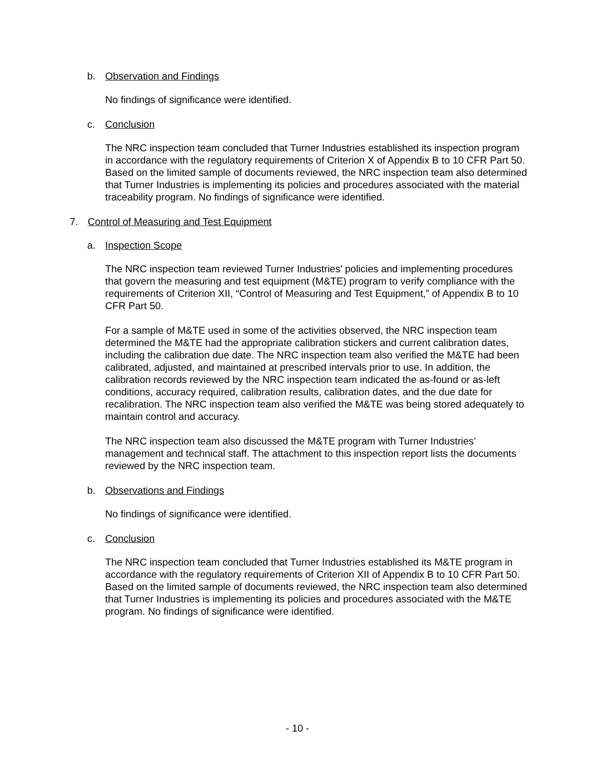b. Observation and Findings
No findings of significance were identified.
c. Conclusion
The NRC inspection team concluded that Turner Industries established its inspection program in accordance with the regulatory requirements of Criterion X of Appendix B to 10 CFR Part 50. Based on the limited sample of documents reviewed, the NRC inspection team also determined that Turner Industries is implementing its policies and procedures associated with the material traceability program. No findings of significance were identified.
7. Control of Measuring and Test Equipment
a. Inspection Scope
The NRC inspection team reviewed Turner Industries’ policies and implementing procedures that govern the measuring and test equipment (M&TE) program to verify compliance with the requirements of Criterion XII, “Control of Measuring and Test Equipment,” of Appendix B to 10 CFR Part 50.
For a sample of M&TE used in some of the activities observed, the NRC inspection team determined the M&TE had the appropriate calibration stickers and current calibration dates, including the calibration due date. The NRC inspection team also verified the M&TE had been calibrated, adjusted, and maintained at prescribed intervals prior to use. In addition, the calibration records reviewed by the NRC inspection team indicated the as-found or as-left conditions, accuracy required, calibration results, calibration dates, and the due date for recalibration. The NRC inspection team also verified the M&TE was being stored adequately to maintain control and accuracy.
The NRC inspection team also discussed the M&TE program with Turner Industries’ management and technical staff. The attachment to this inspection report lists the documents reviewed by the NRC inspection team.
b. Observations and Findings
No findings of significance were identified.
c. Conclusion
The NRC inspection team concluded that Turner Industries established its M&TE program in accordance with the regulatory requirements of Criterion XII of Appendix B to 10 CFR Part 50. Based on the limited sample of documents reviewed, the NRC inspection team also determined that Turner Industries is implementing its policies and procedures associated with the M&TE program. No findings of significance were identified.
- 10 -